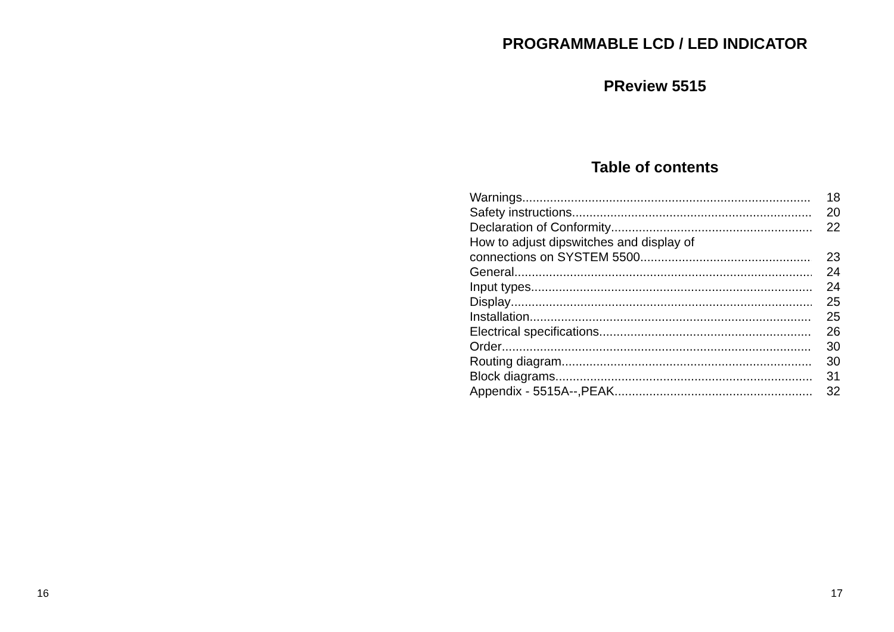PROGRAMMABLE LCD / LED INDICATOR
PReview 5515
Table of contents
Warnings 18
Safety instructions 20
Declaration of Conformity 22
How to adjust dipswitches and display of
connections on SYSTEM 5500 23
General 24
Input types 24
Display 25
Installation 25
Electrical specifications 26
Order 30
Routing diagram 30
Block diagrams 31
Appendix - 5515A--,PEAK 32
16 17